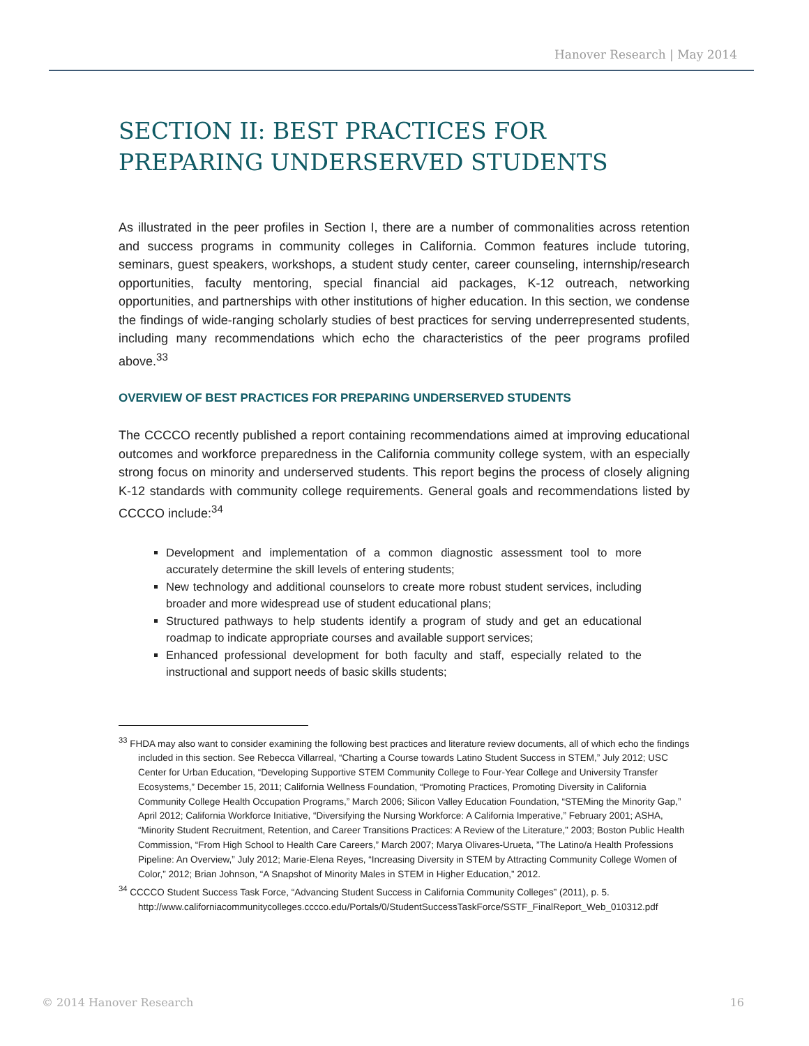Hanover Research | May 2014
SECTION II: BEST PRACTICES FOR PREPARING UNDERSERVED STUDENTS
As illustrated in the peer profiles in Section I, there are a number of commonalities across retention and success programs in community colleges in California. Common features include tutoring, seminars, guest speakers, workshops, a student study center, career counseling, internship/research opportunities, faculty mentoring, special financial aid packages, K-12 outreach, networking opportunities, and partnerships with other institutions of higher education. In this section, we condense the findings of wide-ranging scholarly studies of best practices for serving underrepresented students, including many recommendations which echo the characteristics of the peer programs profiled above.<sup>33</sup>
OVERVIEW OF BEST PRACTICES FOR PREPARING UNDERSERVED STUDENTS
The CCCCO recently published a report containing recommendations aimed at improving educational outcomes and workforce preparedness in the California community college system, with an especially strong focus on minority and underserved students. This report begins the process of closely aligning K-12 standards with community college requirements. General goals and recommendations listed by CCCCO include:<sup>34</sup>
Development and implementation of a common diagnostic assessment tool to more accurately determine the skill levels of entering students;
New technology and additional counselors to create more robust student services, including broader and more widespread use of student educational plans;
Structured pathways to help students identify a program of study and get an educational roadmap to indicate appropriate courses and available support services;
Enhanced professional development for both faculty and staff, especially related to the instructional and support needs of basic skills students;
<sup>33</sup> FHDA may also want to consider examining the following best practices and literature review documents, all of which echo the findings included in this section. See Rebecca Villarreal, “Charting a Course towards Latino Student Success in STEM,” July 2012; USC Center for Urban Education, “Developing Supportive STEM Community College to Four-Year College and University Transfer Ecosystems,” December 15, 2011; California Wellness Foundation, “Promoting Practices, Promoting Diversity in California Community College Health Occupation Programs,” March 2006; Silicon Valley Education Foundation, “STEMing the Minority Gap,” April 2012; California Workforce Initiative, “Diversifying the Nursing Workforce: A California Imperative,” February 2001; ASHA, “Minority Student Recruitment, Retention, and Career Transitions Practices: A Review of the Literature,” 2003; Boston Public Health Commission, “From High School to Health Care Careers,” March 2007; Marya Olivares-Urueta, ”The Latino/a Health Professions Pipeline: An Overview,” July 2012; Marie-Elena Reyes, “Increasing Diversity in STEM by Attracting Community College Women of Color,” 2012; Brian Johnson, “A Snapshot of Minority Males in STEM in Higher Education,” 2012.
<sup>34</sup> CCCCO Student Success Task Force, “Advancing Student Success in California Community Colleges” (2011), p. 5. http://www.californiacommunitycolleges.cccco.edu/Portals/0/StudentSuccessTaskForce/SSTF_FinalReport_Web_010312.pdf
© 2014 Hanover Research 16